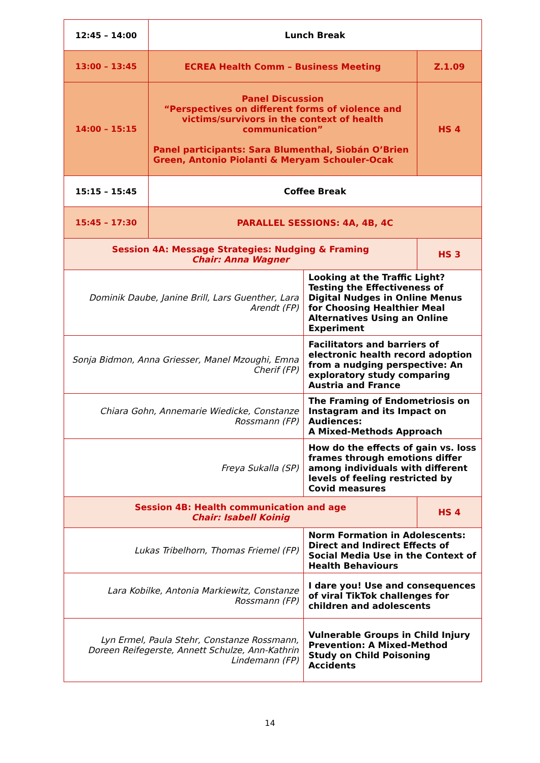| 12:45 – 14:00 | Lunch Break | | |
| 13:00 – 13:45 | ECREA Health Comm – Business Meeting | | Z.1.09 |
| 14:00 – 15:15 | Panel Discussion “Perspectives on different forms of violence and victims/survivors in the context of health communication” Panel participants: Sara Blumenthal, Siobán O’Brien Green, Antonio Piolanti & Meryam Schouler-Ocak | | HS 4 |
| 15:15 – 15:45 | Coffee Break | | |
| 15:45 – 17:30 | PARALLEL SESSIONS: 4A, 4B, 4C | | |
| Session 4A: Message Strategies: Nudging & Framing Chair: Anna Wagner | | | HS 3 |
| Dominik Daube, Janine Brill, Lars Guenther, Lara Arendt (FP) | | Looking at the Traffic Light? Testing the Effectiveness of Digital Nudges in Online Menus for Choosing Healthier Meal Alternatives Using an Online Experiment | |
| Sonja Bidmon, Anna Griesser, Manel Mzoughi, Emna Cherif (FP) | | Facilitators and barriers of electronic health record adoption from a nudging perspective: An exploratory study comparing Austria and France | |
| Chiara Gohn, Annemarie Wiedicke, Constanze Rossmann (FP) | | The Framing of Endometriosis on Instagram and its Impact on Audiences: A Mixed-Methods Approach | |
| Freya Sukalla (SP) | | How do the effects of gain vs. loss frames through emotions differ among individuals with different levels of feeling restricted by Covid measures | |
| Session 4B: Health communication and age Chair: Isabell Koinig | | | HS 4 |
| Lukas Tribelhorn, Thomas Friemel (FP) | | Norm Formation in Adolescents: Direct and Indirect Effects of Social Media Use in the Context of Health Behaviours | |
| Lara Kobilke, Antonia Markiewitz, Constanze Rossmann (FP) | | I dare you! Use and consequences of viral TikTok challenges for children and adolescents | |
| Lyn Ermel, Paula Stehr, Constanze Rossmann, Doreen Reifegerste, Annett Schulze, Ann-Kathrin Lindemann (FP) | | Vulnerable Groups in Child Injury Prevention: A Mixed-Method Study on Child Poisoning Accidents | |
14